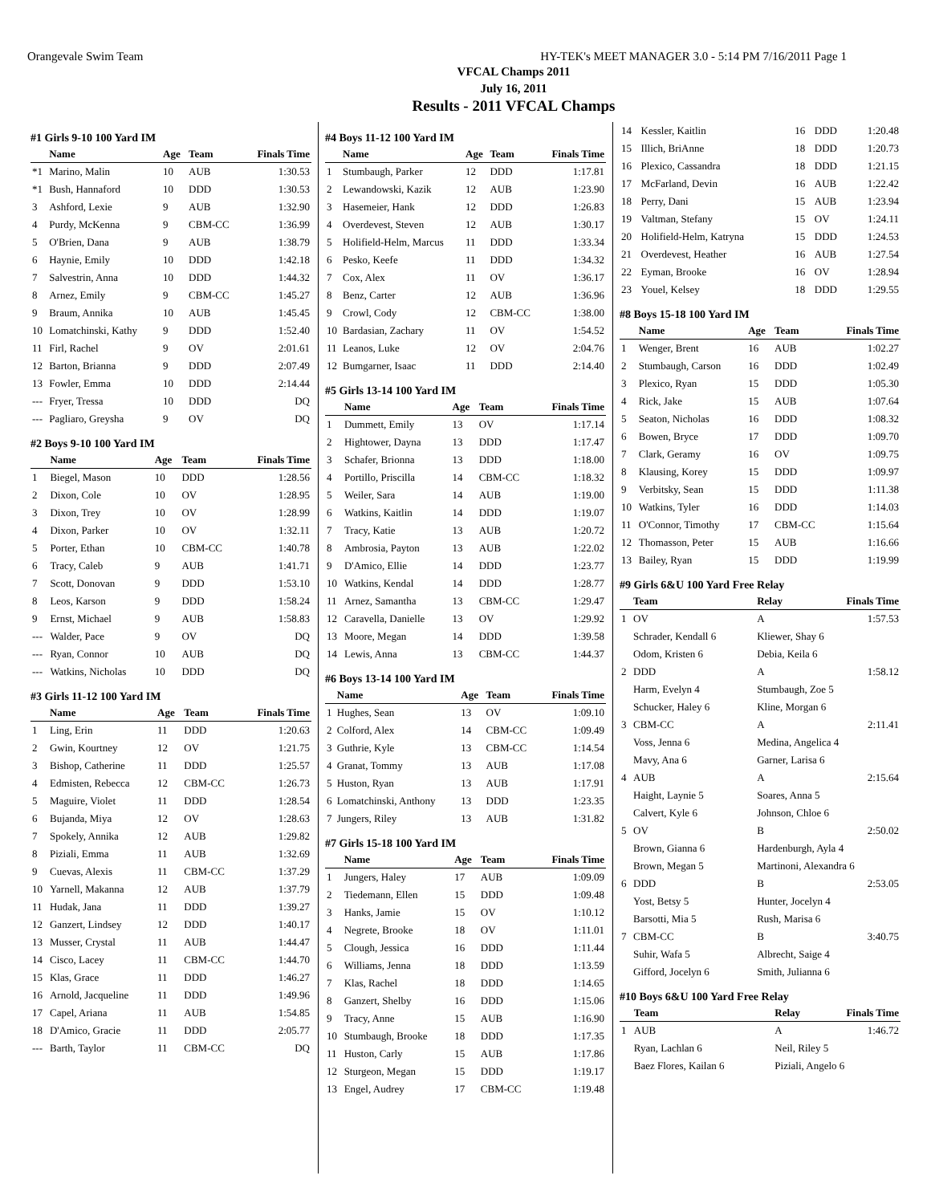Orangevale Swim Team HY-TEK's MEET MANAGER 3.0 - 5:14 PM 7/16/2011 Page 1
VFCAL Champs 2011
July 16, 2011
Results - 2011 VFCAL Champs
#1 Girls 9-10 100 Yard IM
| | Name | Age | Team | Finals Time |
| --- | --- | --- | --- | --- |
| *1 | Marino, Malin | 10 | AUB | 1:30.53 |
| *1 | Bush, Hannaford | 10 | DDD | 1:30.53 |
| 3 | Ashford, Lexie | 9 | AUB | 1:32.90 |
| 4 | Purdy, McKenna | 9 | CBM-CC | 1:36.99 |
| 5 | O'Brien, Dana | 9 | AUB | 1:38.79 |
| 6 | Haynie, Emily | 10 | DDD | 1:42.18 |
| 7 | Salvestrin, Anna | 10 | DDD | 1:44.32 |
| 8 | Arnez, Emily | 9 | CBM-CC | 1:45.27 |
| 9 | Braum, Annika | 10 | AUB | 1:45.45 |
| 10 | Lomatchinski, Kathy | 9 | DDD | 1:52.40 |
| 11 | Firl, Rachel | 9 | OV | 2:01.61 |
| 12 | Barton, Brianna | 9 | DDD | 2:07.49 |
| 13 | Fowler, Emma | 10 | DDD | 2:14.44 |
| --- | Fryer, Tressa | 10 | DDD | DQ |
| --- | Pagliaro, Greysha | 9 | OV | DQ |
#2 Boys 9-10 100 Yard IM
| | Name | Age | Team | Finals Time |
| --- | --- | --- | --- | --- |
| 1 | Biegel, Mason | 10 | DDD | 1:28.56 |
| 2 | Dixon, Cole | 10 | OV | 1:28.95 |
| 3 | Dixon, Trey | 10 | OV | 1:28.99 |
| 4 | Dixon, Parker | 10 | OV | 1:32.11 |
| 5 | Porter, Ethan | 10 | CBM-CC | 1:40.78 |
| 6 | Tracy, Caleb | 9 | AUB | 1:41.71 |
| 7 | Scott, Donovan | 9 | DDD | 1:53.10 |
| 8 | Leos, Karson | 9 | DDD | 1:58.24 |
| 9 | Ernst, Michael | 9 | AUB | 1:58.83 |
| --- | Walder, Pace | 9 | OV | DQ |
| --- | Ryan, Connor | 10 | AUB | DQ |
| --- | Watkins, Nicholas | 10 | DDD | DQ |
#3 Girls 11-12 100 Yard IM
| | Name | Age | Team | Finals Time |
| --- | --- | --- | --- | --- |
| 1 | Ling, Erin | 11 | DDD | 1:20.63 |
| 2 | Gwin, Kourtney | 12 | OV | 1:21.75 |
| 3 | Bishop, Catherine | 11 | DDD | 1:25.57 |
| 4 | Edmisten, Rebecca | 12 | CBM-CC | 1:26.73 |
| 5 | Maguire, Violet | 11 | DDD | 1:28.54 |
| 6 | Bujanda, Miya | 12 | OV | 1:28.63 |
| 7 | Spokely, Annika | 12 | AUB | 1:29.82 |
| 8 | Piziali, Emma | 11 | AUB | 1:32.69 |
| 9 | Cuevas, Alexis | 11 | CBM-CC | 1:37.29 |
| 10 | Yarnell, Makanna | 12 | AUB | 1:37.79 |
| 11 | Hudak, Jana | 11 | DDD | 1:39.27 |
| 12 | Ganzert, Lindsey | 12 | DDD | 1:40.17 |
| 13 | Musser, Crystal | 11 | AUB | 1:44.47 |
| 14 | Cisco, Lacey | 11 | CBM-CC | 1:44.70 |
| 15 | Klas, Grace | 11 | DDD | 1:46.27 |
| 16 | Arnold, Jacqueline | 11 | DDD | 1:49.96 |
| 17 | Capel, Ariana | 11 | AUB | 1:54.85 |
| 18 | D'Amico, Gracie | 11 | DDD | 2:05.77 |
| --- | Barth, Taylor | 11 | CBM-CC | DQ |
#4 Boys 11-12 100 Yard IM
| | Name | Age | Team | Finals Time |
| --- | --- | --- | --- | --- |
| 1 | Stumbaugh, Parker | 12 | DDD | 1:17.81 |
| 2 | Lewandowski, Kazik | 12 | AUB | 1:23.90 |
| 3 | Hasemeier, Hank | 12 | DDD | 1:26.83 |
| 4 | Overdevest, Steven | 12 | AUB | 1:30.17 |
| 5 | Holifield-Helm, Marcus | 11 | DDD | 1:33.34 |
| 6 | Pesko, Keefe | 11 | DDD | 1:34.32 |
| 7 | Cox, Alex | 11 | OV | 1:36.17 |
| 8 | Benz, Carter | 12 | AUB | 1:36.96 |
| 9 | Crowl, Cody | 12 | CBM-CC | 1:38.00 |
| 10 | Bardasian, Zachary | 11 | OV | 1:54.52 |
| 11 | Leanos, Luke | 12 | OV | 2:04.76 |
| 12 | Bumgarner, Isaac | 11 | DDD | 2:14.40 |
#5 Girls 13-14 100 Yard IM
| | Name | Age | Team | Finals Time |
| --- | --- | --- | --- | --- |
| 1 | Dummett, Emily | 13 | OV | 1:17.14 |
| 2 | Hightower, Dayna | 13 | DDD | 1:17.47 |
| 3 | Schafer, Brionna | 13 | DDD | 1:18.00 |
| 4 | Portillo, Priscilla | 14 | CBM-CC | 1:18.32 |
| 5 | Weiler, Sara | 14 | AUB | 1:19.00 |
| 6 | Watkins, Kaitlin | 14 | DDD | 1:19.07 |
| 7 | Tracy, Katie | 13 | AUB | 1:20.72 |
| 8 | Ambrosia, Payton | 13 | AUB | 1:22.02 |
| 9 | D'Amico, Ellie | 14 | DDD | 1:23.77 |
| 10 | Watkins, Kendal | 14 | DDD | 1:28.77 |
| 11 | Arnez, Samantha | 13 | CBM-CC | 1:29.47 |
| 12 | Caravella, Danielle | 13 | OV | 1:29.92 |
| 13 | Moore, Megan | 14 | DDD | 1:39.58 |
| 14 | Lewis, Anna | 13 | CBM-CC | 1:44.37 |
#6 Boys 13-14 100 Yard IM
| | Name | Age | Team | Finals Time |
| --- | --- | --- | --- | --- |
| 1 | Hughes, Sean | 13 | OV | 1:09.10 |
| 2 | Colford, Alex | 14 | CBM-CC | 1:09.49 |
| 3 | Guthrie, Kyle | 13 | CBM-CC | 1:14.54 |
| 4 | Granat, Tommy | 13 | AUB | 1:17.08 |
| 5 | Huston, Ryan | 13 | AUB | 1:17.91 |
| 6 | Lomatchinski, Anthony | 13 | DDD | 1:23.35 |
| 7 | Jungers, Riley | 13 | AUB | 1:31.82 |
#7 Girls 15-18 100 Yard IM
| | Name | Age | Team | Finals Time |
| --- | --- | --- | --- | --- |
| 1 | Jungers, Haley | 17 | AUB | 1:09.09 |
| 2 | Tiedemann, Ellen | 15 | DDD | 1:09.48 |
| 3 | Hanks, Jamie | 15 | OV | 1:10.12 |
| 4 | Negrete, Brooke | 18 | OV | 1:11.01 |
| 5 | Clough, Jessica | 16 | DDD | 1:11.44 |
| 6 | Williams, Jenna | 18 | DDD | 1:13.59 |
| 7 | Klas, Rachel | 18 | DDD | 1:14.65 |
| 8 | Ganzert, Shelby | 16 | DDD | 1:15.06 |
| 9 | Tracy, Anne | 15 | AUB | 1:16.90 |
| 10 | Stumbaugh, Brooke | 18 | DDD | 1:17.35 |
| 11 | Huston, Carly | 15 | AUB | 1:17.86 |
| 12 | Sturgeon, Megan | 15 | DDD | 1:19.17 |
| 13 | Engel, Audrey | 17 | CBM-CC | 1:19.48 |
| 14 | Kessler, Kaitlin | 16 | DDD | 1:20.48 |
| 15 | Illich, BriAnne | 18 | DDD | 1:20.73 |
| 16 | Plexico, Cassandra | 18 | DDD | 1:21.15 |
| 17 | McFarland, Devin | 16 | AUB | 1:22.42 |
| 18 | Perry, Dani | 15 | AUB | 1:23.94 |
| 19 | Valtman, Stefany | 15 | OV | 1:24.11 |
| 20 | Holifield-Helm, Katryna | 15 | DDD | 1:24.53 |
| 21 | Overdevest, Heather | 16 | AUB | 1:27.54 |
| 22 | Eyman, Brooke | 16 | OV | 1:28.94 |
| 23 | Youel, Kelsey | 18 | DDD | 1:29.55 |
#8 Boys 15-18 100 Yard IM
| | Name | Age | Team | Finals Time |
| --- | --- | --- | --- | --- |
| 1 | Wenger, Brent | 16 | AUB | 1:02.27 |
| 2 | Stumbaugh, Carson | 16 | DDD | 1:02.49 |
| 3 | Plexico, Ryan | 15 | DDD | 1:05.30 |
| 4 | Rick, Jake | 15 | AUB | 1:07.64 |
| 5 | Seaton, Nicholas | 16 | DDD | 1:08.32 |
| 6 | Bowen, Bryce | 17 | DDD | 1:09.70 |
| 7 | Clark, Geramy | 16 | OV | 1:09.75 |
| 8 | Klausing, Korey | 15 | DDD | 1:09.97 |
| 9 | Verbitsky, Sean | 15 | DDD | 1:11.38 |
| 10 | Watkins, Tyler | 16 | DDD | 1:14.03 |
| 11 | O'Connor, Timothy | 17 | CBM-CC | 1:15.64 |
| 12 | Thomasson, Peter | 15 | AUB | 1:16.66 |
| 13 | Bailey, Ryan | 15 | DDD | 1:19.99 |
#9 Girls 6&U 100 Yard Free Relay
| | Team | Relay | Finals Time |
| --- | --- | --- | --- |
| 1 | OV | A | 1:57.53 |
| | Schrader, Kendall 6 | Kliewer, Shay 6 | |
| | Odom, Kristen 6 | Debia, Keila 6 | |
| 2 | DDD | A | 1:58.12 |
| | Harm, Evelyn 4 | Stumbaugh, Zoe 5 | |
| | Schucker, Haley 6 | Kline, Morgan 6 | |
| 3 | CBM-CC | A | 2:11.41 |
| | Voss, Jenna 6 | Medina, Angelica 4 | |
| | Mavy, Ana 6 | Garner, Larisa 6 | |
| 4 | AUB | A | 2:15.64 |
| | Haight, Laynie 5 | Soares, Anna 5 | |
| | Calvert, Kyle 6 | Johnson, Chloe 6 | |
| 5 | OV | B | 2:50.02 |
| | Brown, Gianna 6 | Hardenburgh, Ayla 4 | |
| | Brown, Megan 5 | Martinoni, Alexandra 6 | |
| 6 | DDD | B | 2:53.05 |
| | Yost, Betsy 5 | Hunter, Jocelyn 4 | |
| | Barsotti, Mia 5 | Rush, Marisa 6 | |
| 7 | CBM-CC | B | 3:40.75 |
| | Suhir, Wafa 5 | Albrecht, Saige 4 | |
| | Gifford, Jocelyn 6 | Smith, Julianna 6 | |
#10 Boys 6&U 100 Yard Free Relay
| | Team | Relay | Finals Time |
| --- | --- | --- | --- |
| 1 | AUB | A | 1:46.72 |
| | Ryan, Lachlan 6 | Neil, Riley 5 | |
| | Baez Flores, Kailan 6 | Piziali, Angelo 6 | |